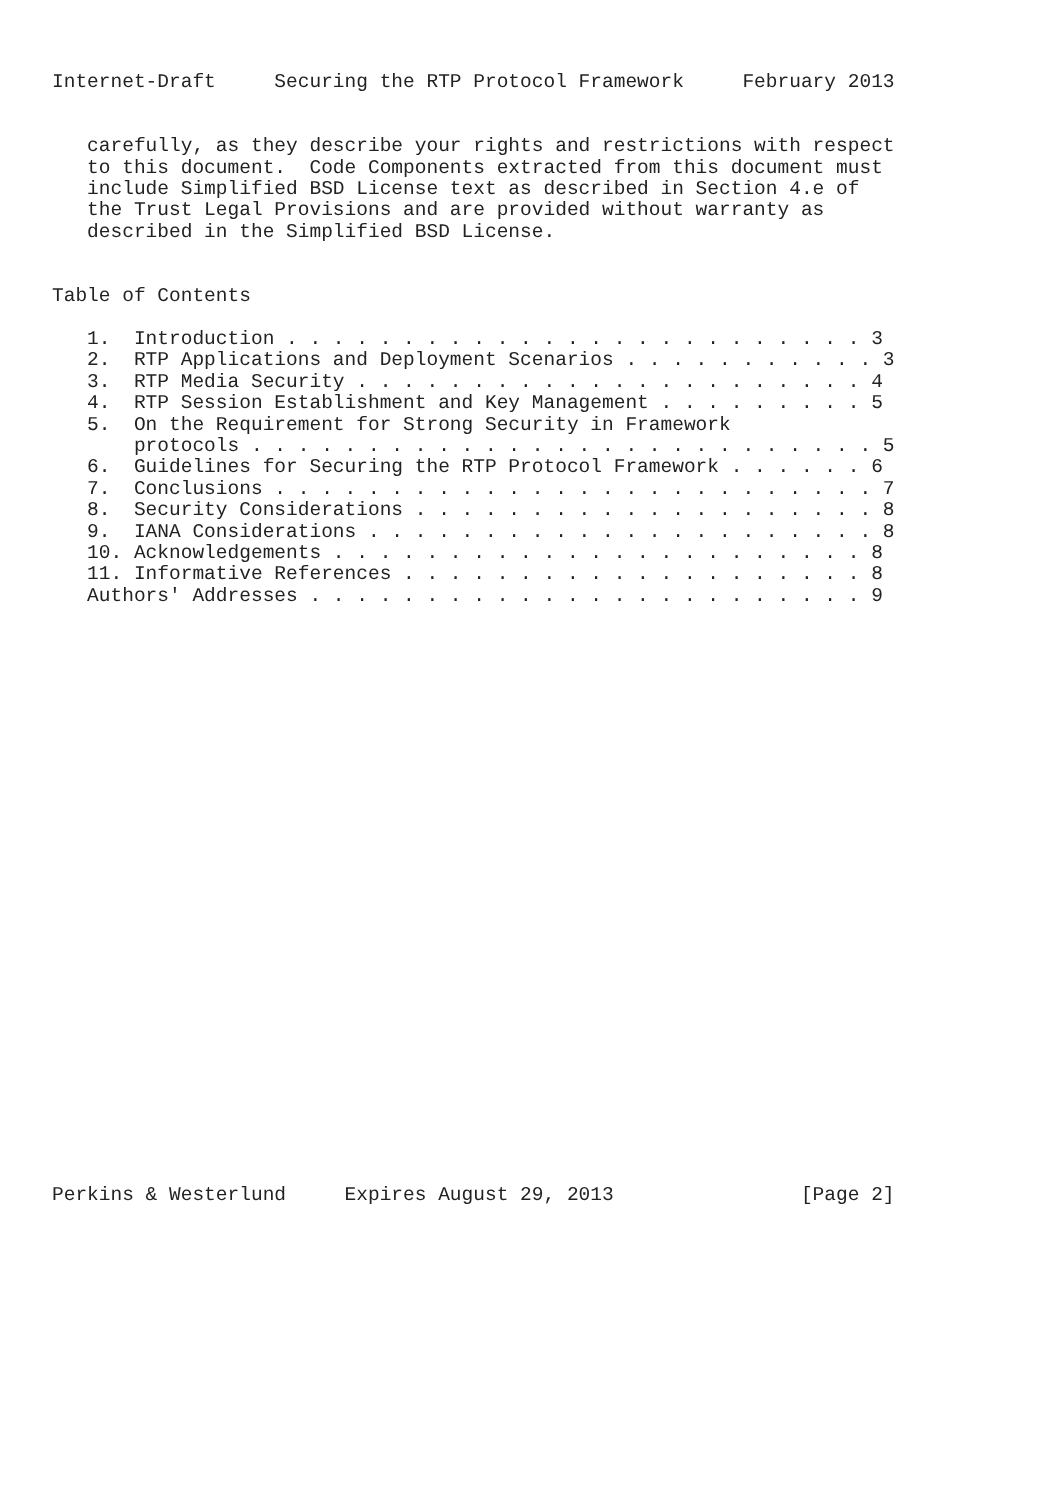Internet-Draft     Securing the RTP Protocol Framework     February 2013


   carefully, as they describe your rights and restrictions with respect
   to this document.  Code Components extracted from this document must
   include Simplified BSD License text as described in Section 4.e of
   the Trust Legal Provisions and are provided without warranty as
   described in the Simplified BSD License.


Table of Contents

   1.  Introduction . . . . . . . . . . . . . . . . . . . . . . . . . 3
   2.  RTP Applications and Deployment Scenarios . . . . . . . . . . . 3
   3.  RTP Media Security . . . . . . . . . . . . . . . . . . . . . . 4
   4.  RTP Session Establishment and Key Management . . . . . . . . . 5
   5.  On the Requirement for Strong Security in Framework
       protocols . . . . . . . . . . . . . . . . . . . . . . . . . . . 5
   6.  Guidelines for Securing the RTP Protocol Framework . . . . . . 6
   7.  Conclusions . . . . . . . . . . . . . . . . . . . . . . . . . . 7
   8.  Security Considerations . . . . . . . . . . . . . . . . . . . . 8
   9.  IANA Considerations . . . . . . . . . . . . . . . . . . . . . . 8
   10. Acknowledgements . . . . . . . . . . . . . . . . . . . . . . . 8
   11. Informative References . . . . . . . . . . . . . . . . . . . . 8
   Authors' Addresses . . . . . . . . . . . . . . . . . . . . . . . . 9



























Perkins & Westerlund     Expires August 29, 2013                [Page 2]